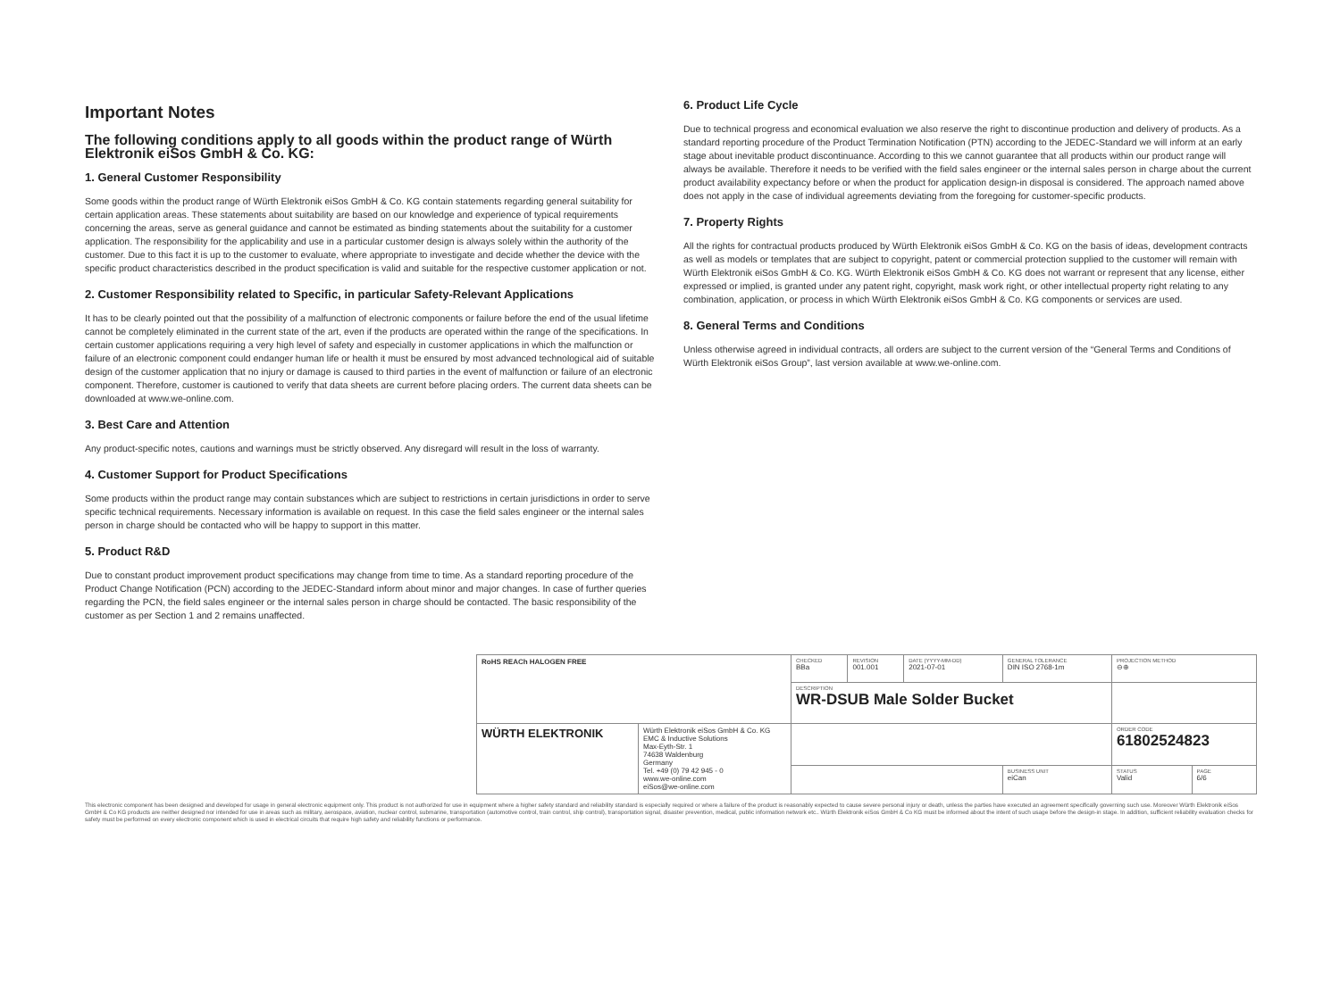Important Notes
The following conditions apply to all goods within the product range of Würth Elektronik eiSos GmbH & Co. KG:
1. General Customer Responsibility
Some goods within the product range of Würth Elektronik eiSos GmbH & Co. KG contain statements regarding general suitability for certain application areas. These statements about suitability are based on our knowledge and experience of typical requirements concerning the areas, serve as general guidance and cannot be estimated as binding statements about the suitability for a customer application. The responsibility for the applicability and use in a particular customer design is always solely within the authority of the customer. Due to this fact it is up to the customer to evaluate, where appropriate to investigate and decide whether the device with the specific product characteristics described in the product specification is valid and suitable for the respective customer application or not.
2. Customer Responsibility related to Specific, in particular Safety-Relevant Applications
It has to be clearly pointed out that the possibility of a malfunction of electronic components or failure before the end of the usual lifetime cannot be completely eliminated in the current state of the art, even if the products are operated within the range of the specifications. In certain customer applications requiring a very high level of safety and especially in customer applications in which the malfunction or failure of an electronic component could endanger human life or health it must be ensured by most advanced technological aid of suitable design of the customer application that no injury or damage is caused to third parties in the event of malfunction or failure of an electronic component. Therefore, customer is cautioned to verify that data sheets are current before placing orders. The current data sheets can be downloaded at www.we-online.com.
3. Best Care and Attention
Any product-specific notes, cautions and warnings must be strictly observed. Any disregard will result in the loss of warranty.
4. Customer Support for Product Specifications
Some products within the product range may contain substances which are subject to restrictions in certain jurisdictions in order to serve specific technical requirements. Necessary information is available on request. In this case the field sales engineer or the internal sales person in charge should be contacted who will be happy to support in this matter.
5. Product R&D
Due to constant product improvement product specifications may change from time to time. As a standard reporting procedure of the Product Change Notification (PCN) according to the JEDEC-Standard inform about minor and major changes. In case of further queries regarding the PCN, the field sales engineer or the internal sales person in charge should be contacted. The basic responsibility of the customer as per Section 1 and 2 remains unaffected.
6. Product Life Cycle
Due to technical progress and economical evaluation we also reserve the right to discontinue production and delivery of products. As a standard reporting procedure of the Product Termination Notification (PTN) according to the JEDEC-Standard we will inform at an early stage about inevitable product discontinuance. According to this we cannot guarantee that all products within our product range will always be available. Therefore it needs to be verified with the field sales engineer or the internal sales person in charge about the current product availability expectancy before or when the product for application design-in disposal is considered. The approach named above does not apply in the case of individual agreements deviating from the foregoing for customer-specific products.
7. Property Rights
All the rights for contractual products produced by Würth Elektronik eiSos GmbH & Co. KG on the basis of ideas, development contracts as well as models or templates that are subject to copyright, patent or commercial protection supplied to the customer will remain with Würth Elektronik eiSos GmbH & Co. KG. Würth Elektronik eiSos GmbH & Co. KG does not warrant or represent that any license, either expressed or implied, is granted under any patent right, copyright, mask work right, or other intellectual property right relating to any combination, application, or process in which Würth Elektronik eiSos GmbH & Co. KG components or services are used.
8. General Terms and Conditions
Unless otherwise agreed in individual contracts, all orders are subject to the current version of the “General Terms and Conditions of Würth Elektronik eiSos Group”, last version available at www.we-online.com.
| RoHS REACh HALOGEN FREE | | CHECKED BBa | REVISION 001.001 | DATE (YYYY-MM-DD) 2021-07-01 | GENERAL TOLERANCE DIN ISO 2768-1m | | PROJECTION METHOD ⊖⊕ | |
| | | DESCRIPTION WR-DSUB Male Solder Bucket | | | | | | |
| WÜRTH ELEKTRONIK | Würth Elektronik eiSos GmbH & Co. KG EMC & Inductive Solutions Max-Eyth-Str. 1 74638 Waldenburg Germany Tel. +49 (0) 79 42 945 - 0 www.we-online.com eiSos@we-online.com | | | | | | ORDER CODE 61802524823 | |
| | | | | | | BUSINESS UNIT eiCan | STATUS Valid | PAGE 6/6 |
This electronic component has been designed and developed for usage in general electronic equipment only. This product is not authorized for use in equipment where a higher safety standard and reliability standard is especially required or where a failure of the product is reasonably expected to cause severe personal injury or death, unless the parties have executed an agreement specifically governing such use. Moreover Würth Elektronik eiSos GmbH & Co KG products are neither designed nor intended for use in areas such as military, aerospace, aviation, nuclear control, submarine, transportation (automotive control, train control, ship control), transportation signal, disaster prevention, medical, public information network etc.. Würth Elektronik eiSos GmbH & Co KG must be informed about the intent of such usage before the design-in stage. In addition, sufficient reliability evaluation checks for safety must be performed on every electronic component which is used in electrical circuits that require high safety and reliability functions or performance.